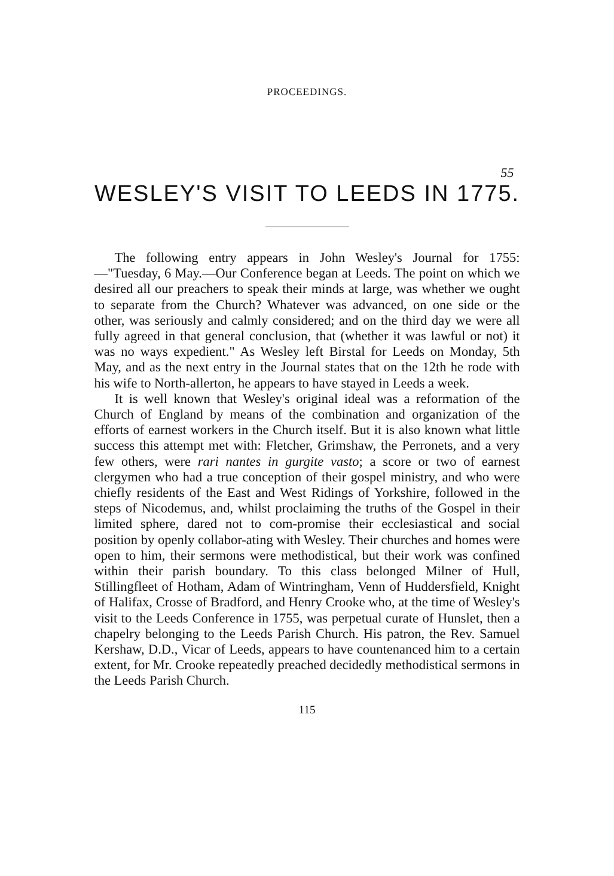PROCEEDINGS.
55
WESLEY'S VISIT TO LEEDS IN 1775.
The following entry appears in John Wesley's Journal for 1755:—"Tuesday, 6 May.—Our Conference began at Leeds. The point on which we desired all our preachers to speak their minds at large, was whether we ought to separate from the Church? Whatever was advanced, on one side or the other, was seriously and calmly considered; and on the third day we were all fully agreed in that general conclusion, that (whether it was lawful or not) it was no ways expedient." As Wesley left Birstal for Leeds on Monday, 5th May, and as the next entry in the Journal states that on the 12th he rode with his wife to North-allerton, he appears to have stayed in Leeds a week.
It is well known that Wesley's original ideal was a reformation of the Church of England by means of the combination and organization of the efforts of earnest workers in the Church itself. But it is also known what little success this attempt met with: Fletcher, Grimshaw, the Perronets, and a very few others, were rari nantes in gurgite vasto; a score or two of earnest clergymen who had a true conception of their gospel ministry, and who were chiefly residents of the East and West Ridings of Yorkshire, followed in the steps of Nicodemus, and, whilst proclaiming the truths of the Gospel in their limited sphere, dared not to com-promise their ecclesiastical and social position by openly collabor-ating with Wesley. Their churches and homes were open to him, their sermons were methodistical, but their work was confined within their parish boundary. To this class belonged Milner of Hull, Stillingfleet of Hotham, Adam of Wintringham, Venn of Huddersfield, Knight of Halifax, Crosse of Bradford, and Henry Crooke who, at the time of Wesley's visit to the Leeds Conference in 1755, was perpetual curate of Hunslet, then a chapelry belonging to the Leeds Parish Church. His patron, the Rev. Samuel Kershaw, D.D., Vicar of Leeds, appears to have countenanced him to a certain extent, for Mr. Crooke repeatedly preached decidedly methodistical sermons in the Leeds Parish Church.
115